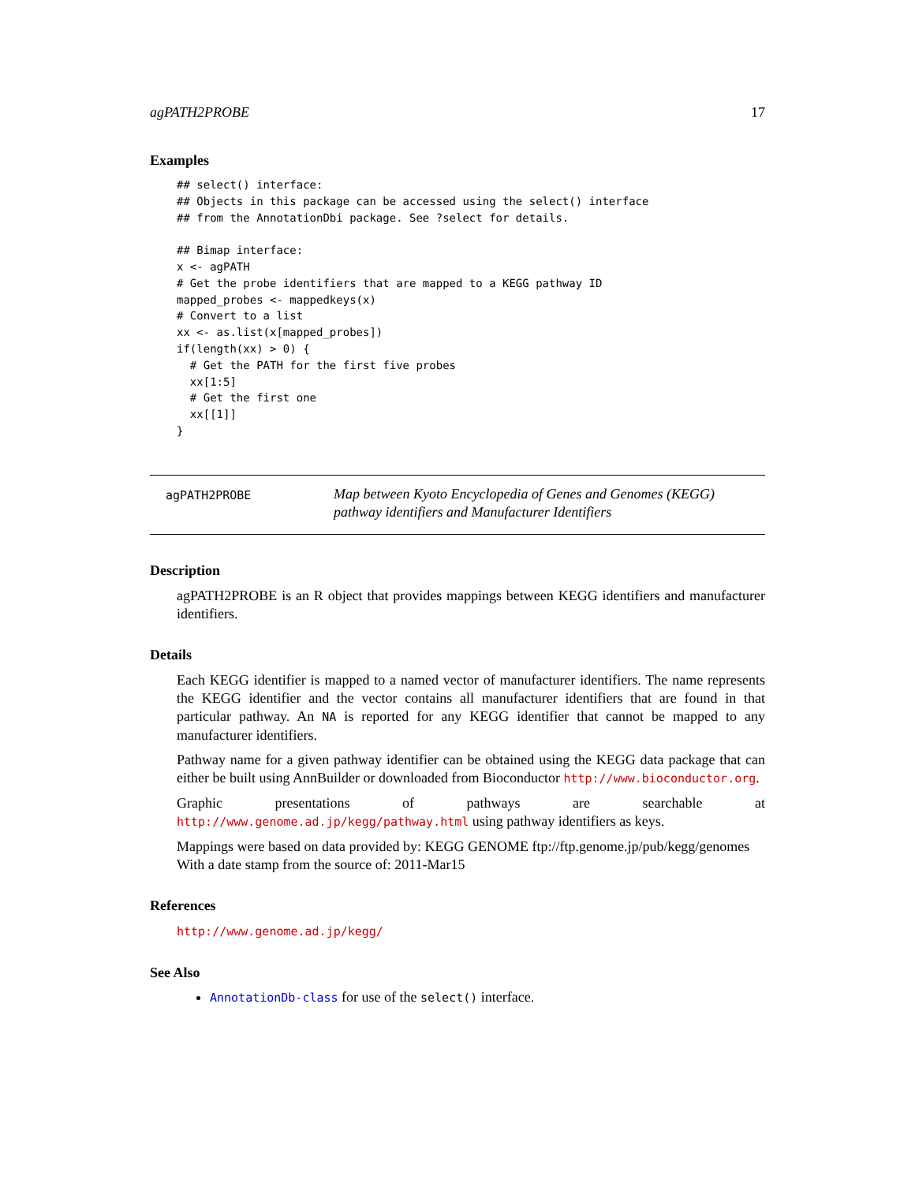agPATH2PROBE 17
Examples
## select() interface:
## Objects in this package can be accessed using the select() interface
## from the AnnotationDbi package. See ?select for details.

## Bimap interface:
x <- agPATH
# Get the probe identifiers that are mapped to a KEGG pathway ID
mapped_probes <- mappedkeys(x)
# Convert to a list
xx <- as.list(x[mapped_probes])
if(length(xx) > 0) {
  # Get the PATH for the first five probes
  xx[1:5]
  # Get the first one
  xx[[1]]
}
agPATH2PROBE
Map between Kyoto Encyclopedia of Genes and Genomes (KEGG) pathway identifiers and Manufacturer Identifiers
Description
agPATH2PROBE is an R object that provides mappings between KEGG identifiers and manufacturer identifiers.
Details
Each KEGG identifier is mapped to a named vector of manufacturer identifiers. The name represents the KEGG identifier and the vector contains all manufacturer identifiers that are found in that particular pathway. An NA is reported for any KEGG identifier that cannot be mapped to any manufacturer identifiers.
Pathway name for a given pathway identifier can be obtained using the KEGG data package that can either be built using AnnBuilder or downloaded from Bioconductor http://www.bioconductor.org.
Graphic presentations of pathways are searchable at http://www.genome.ad.jp/kegg/pathway.html using pathway identifiers as keys.
Mappings were based on data provided by: KEGG GENOME ftp://ftp.genome.jp/pub/kegg/genomes With a date stamp from the source of: 2011-Mar15
References
http://www.genome.ad.jp/kegg/
See Also
AnnotationDb-class for use of the select() interface.